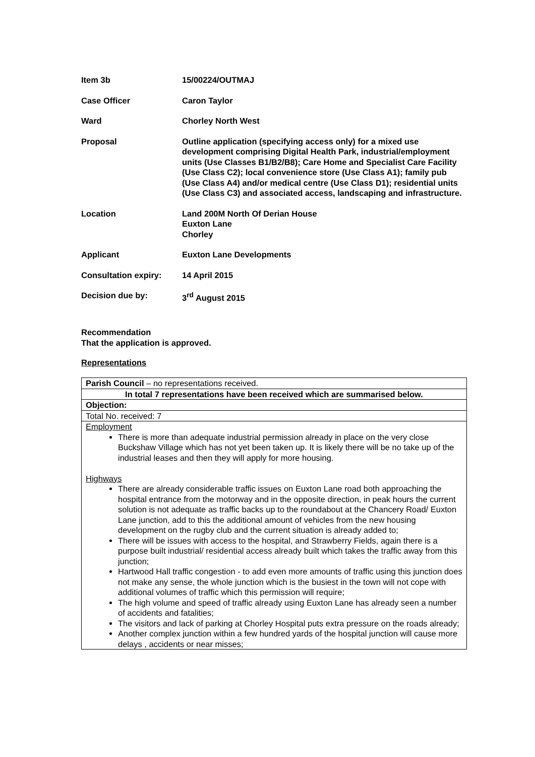Item 3b 15/00224/OUTMAJ
Case Officer Caron Taylor
Ward Chorley North West
Proposal Outline application (specifying access only) for a mixed use development comprising Digital Health Park, industrial/employment units (Use Classes B1/B2/B8); Care Home and Specialist Care Facility (Use Class C2); local convenience store (Use Class A1); family pub (Use Class A4) and/or medical centre (Use Class D1); residential units (Use Class C3) and associated access, landscaping and infrastructure.
Location Land 200M North Of Derian House
Euxton Lane
Chorley
Applicant Euxton Lane Developments
Consultation expiry: 14 April 2015
Decision due by: 3<sup>rd</sup> August 2015
Recommendation
That the application is approved.
Representations
| Parish Council – no representations received. |
| In total 7 representations have been received which are summarised below. |
| Objection: |
| Total No. received: 7 |
| Employment There is more than adequate industrial permission already in place on the very close Buckshaw Village which has not yet been taken up. It is likely there will be no take up of the industrial leases and then they will apply for more housing. Highways There are already considerable traffic issues on Euxton Lane road both approaching the hospital entrance from the motorway and in the opposite direction, in peak hours the current solution is not adequate as traffic backs up to the roundabout at the Chancery Road/ Euxton Lane junction, add to this the additional amount of vehicles from the new housing development on the rugby club and the current situation is already added to; There will be issues with access to the hospital, and Strawberry Fields, again there is a purpose built industrial/ residential access already built which takes the traffic away from this junction; Hartwood Hall traffic congestion - to add even more amounts of traffic using this junction does not make any sense, the whole junction which is the busiest in the town will not cope with additional volumes of traffic which this permission will require; The high volume and speed of traffic already using Euxton Lane has already seen a number of accidents and fatalities; The visitors and lack of parking at Chorley Hospital puts extra pressure on the roads already; Another complex junction within a few hundred yards of the hospital junction will cause more delays , accidents or near misses; |